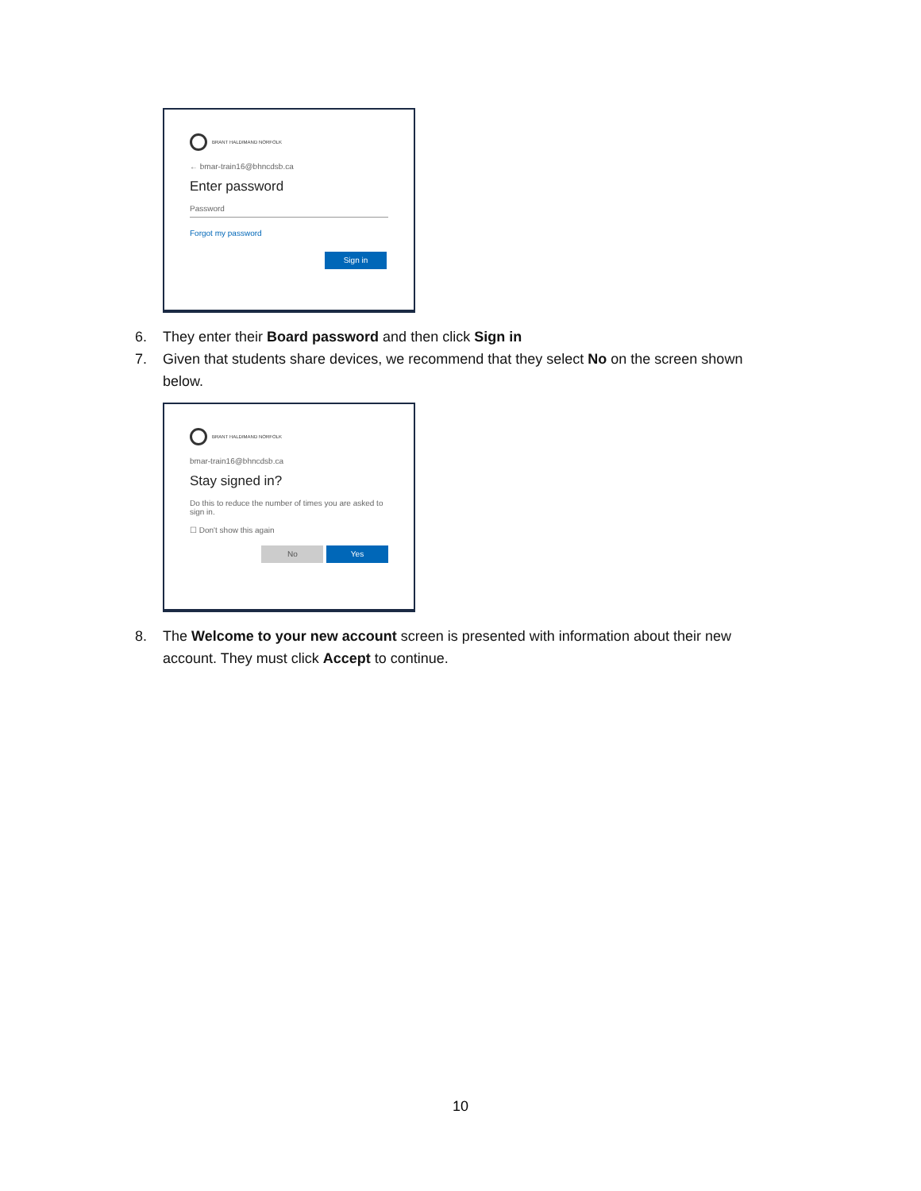BRANT HALDIMAND NORFOLK
← bmar-train16@bhncdsb.ca
Enter password
Password
Forgot my password
Sign in
6. They enter their Board password and then click Sign in
7. Given that students share devices, we recommend that they select No on the screen shown below.
BRANT HALDIMAND NORFOLK
bmar-train16@bhncdsb.ca
Stay signed in?
Do this to reduce the number of times you are asked to sign in.
☐ Don't show this again
No Yes
8. The Welcome to your new account screen is presented with information about their new account. They must click Accept to continue.
10